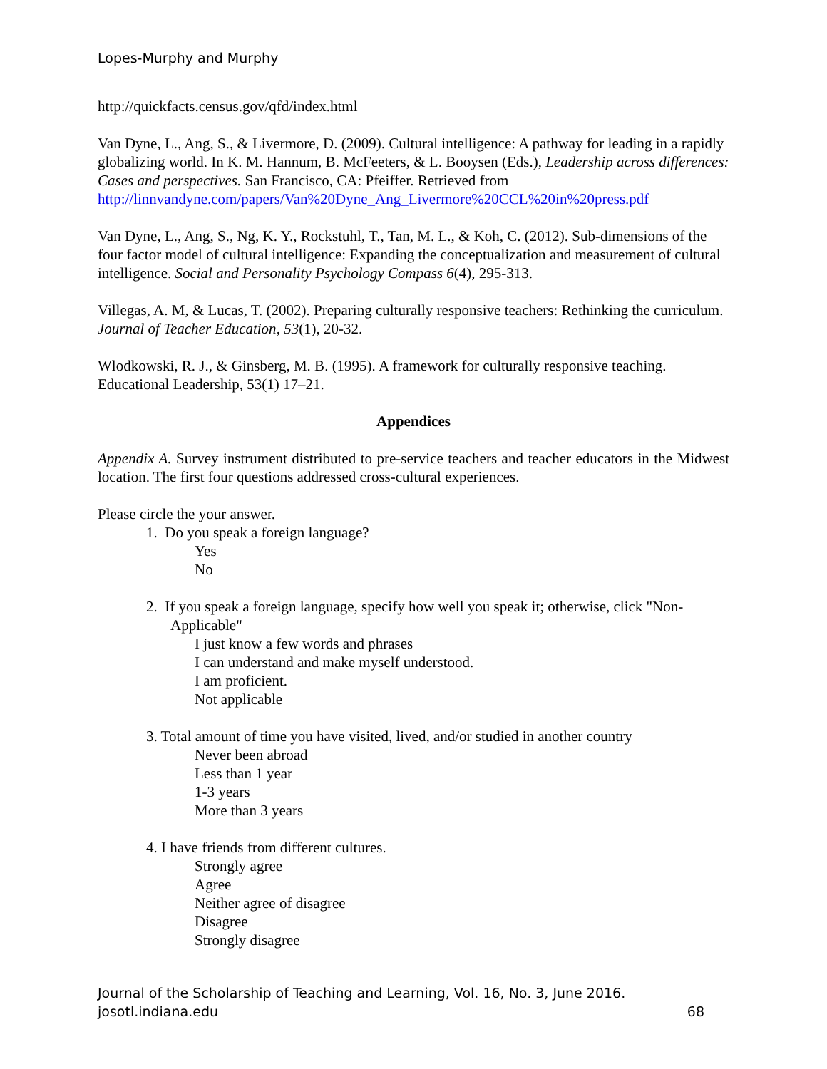Lopes-Murphy and Murphy
http://quickfacts.census.gov/qfd/index.html
Van Dyne, L., Ang, S., & Livermore, D. (2009). Cultural intelligence: A pathway for leading in a rapidly globalizing world. In K. M. Hannum, B. McFeeters, & L. Booysen (Eds.), Leadership across differences: Cases and perspectives. San Francisco, CA: Pfeiffer. Retrieved from http://linnvandyne.com/papers/Van%20Dyne_Ang_Livermore%20CCL%20in%20press.pdf
Van Dyne, L., Ang, S., Ng, K. Y., Rockstuhl, T., Tan, M. L., & Koh, C. (2012). Sub-dimensions of the four factor model of cultural intelligence: Expanding the conceptualization and measurement of cultural intelligence. Social and Personality Psychology Compass 6(4), 295-313.
Villegas, A. M, & Lucas, T. (2002). Preparing culturally responsive teachers: Rethinking the curriculum. Journal of Teacher Education, 53(1), 20-32.
Wlodkowski, R. J., & Ginsberg, M. B. (1995). A framework for culturally responsive teaching. Educational Leadership, 53(1) 17–21.
Appendices
Appendix A. Survey instrument distributed to pre-service teachers and teacher educators in the Midwest location. The first four questions addressed cross-cultural experiences.
Please circle the your answer.
1. Do you speak a foreign language?
Yes
No
2. If you speak a foreign language, specify how well you speak it; otherwise, click "Non-Applicable"
I just know a few words and phrases
I can understand and make myself understood.
I am proficient.
Not applicable
3. Total amount of time you have visited, lived, and/or studied in another country
Never been abroad
Less than 1 year
1-3 years
More than 3 years
4. I have friends from different cultures.
Strongly agree
Agree
Neither agree of disagree
Disagree
Strongly disagree
Journal of the Scholarship of Teaching and Learning, Vol. 16, No. 3, June 2016.
josotl.indiana.edu 68